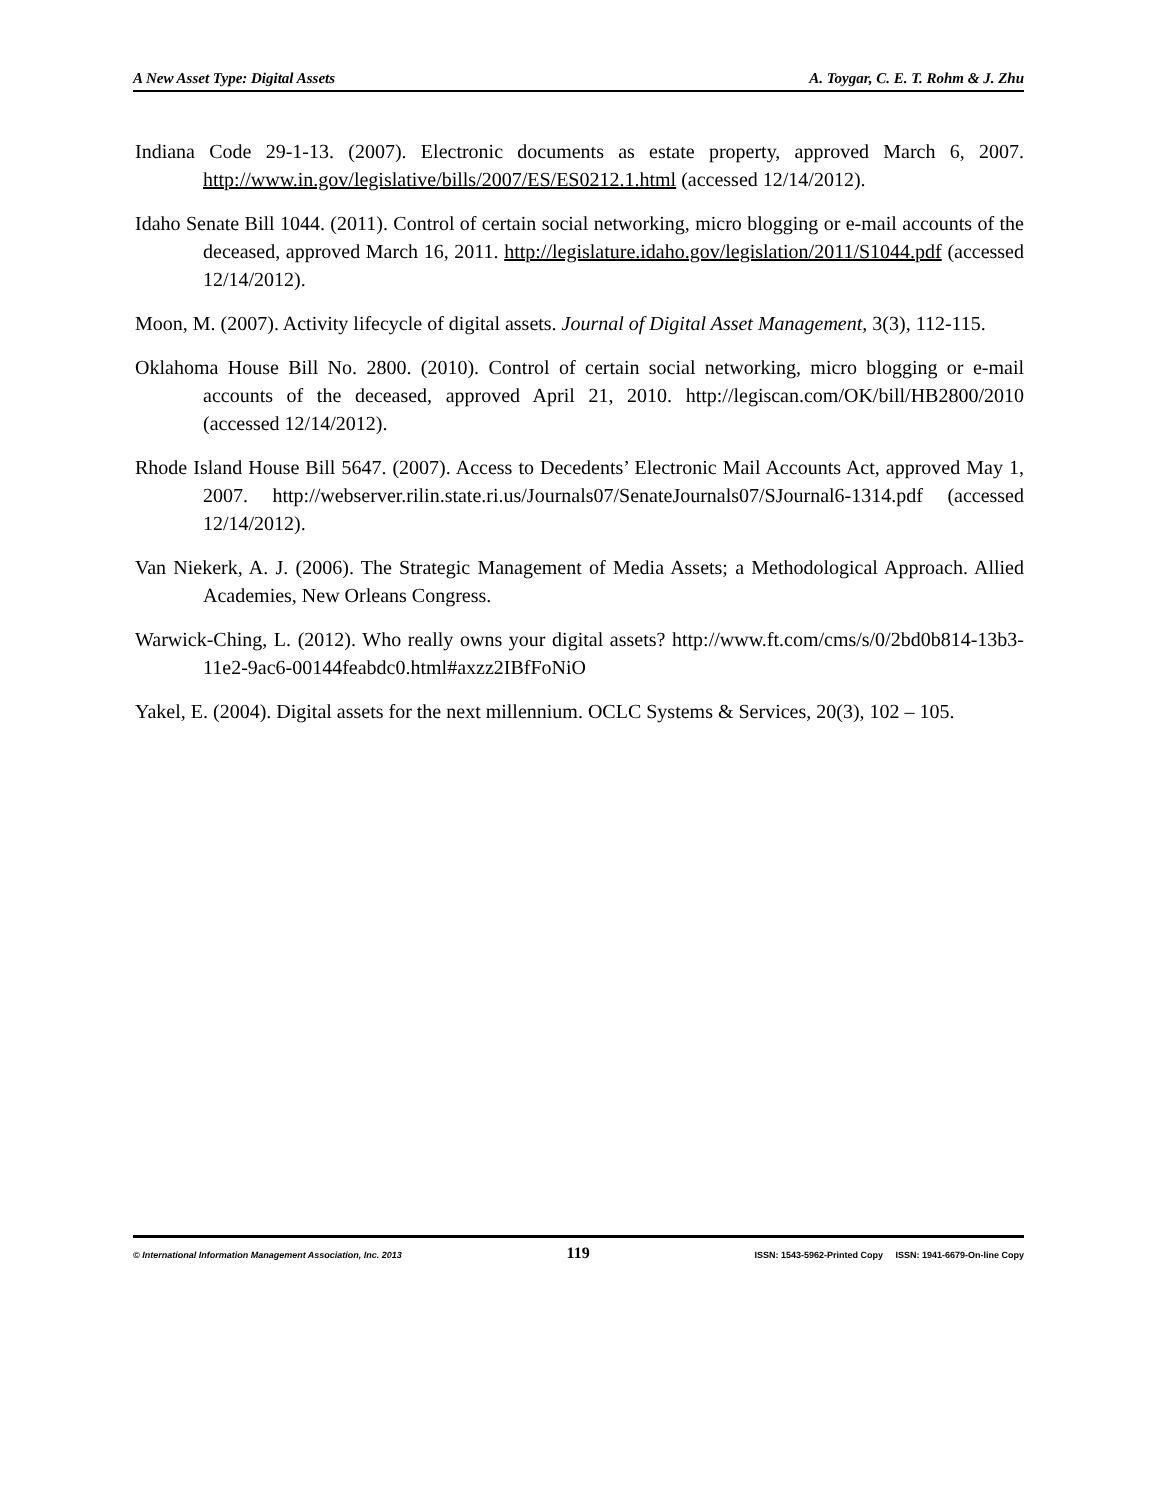A New Asset Type: Digital Assets A. Toygar, C. E. T. Rohm & J. Zhu
Indiana Code 29-1-13. (2007). Electronic documents as estate property, approved March 6, 2007. http://www.in.gov/legislative/bills/2007/ES/ES0212.1.html (accessed 12/14/2012).
Idaho Senate Bill 1044. (2011). Control of certain social networking, micro blogging or e-mail accounts of the deceased, approved March 16, 2011. http://legislature.idaho.gov/legislation/2011/S1044.pdf (accessed 12/14/2012).
Moon, M. (2007). Activity lifecycle of digital assets. Journal of Digital Asset Management, 3(3), 112-115.
Oklahoma House Bill No. 2800. (2010). Control of certain social networking, micro blogging or e-mail accounts of the deceased, approved April 21, 2010. http://legiscan.com/OK/bill/HB2800/2010 (accessed 12/14/2012).
Rhode Island House Bill 5647. (2007). Access to Decedents’ Electronic Mail Accounts Act, approved May 1, 2007. http://webserver.rilin.state.ri.us/Journals07/SenateJournals07/SJournal6-1314.pdf (accessed 12/14/2012).
Van Niekerk, A. J. (2006). The Strategic Management of Media Assets; a Methodological Approach. Allied Academies, New Orleans Congress.
Warwick-Ching, L. (2012). Who really owns your digital assets? http://www.ft.com/cms/s/0/2bd0b814-13b3-11e2-9ac6-00144feabdc0.html#axzz2IBfFoNiO
Yakel, E. (2004). Digital assets for the next millennium. OCLC Systems & Services, 20(3), 102 – 105.
© International Information Management Association, Inc. 2013 119 ISSN: 1543-5962-Printed Copy ISSN: 1941-6679-On-line Copy